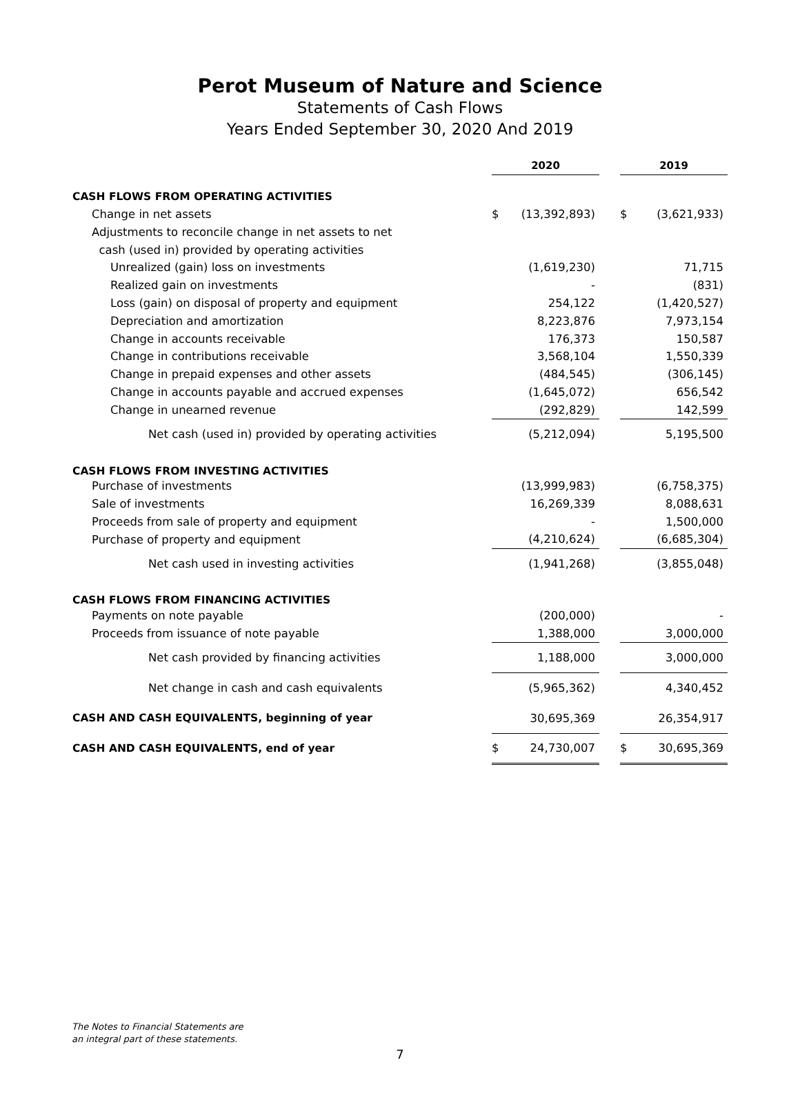Perot Museum of Nature and Science
Statements of Cash Flows
Years Ended September 30, 2020 And 2019
| | 2020 | | | 2019 | |
| CASH FLOWS FROM OPERATING ACTIVITIES | | | | | |
| Change in net assets | $ | (13,392,893) | | $ | (3,621,933) |
| Adjustments to reconcile change in net assets to net | | | | | |
| cash (used in) provided by operating activities | | | | | |
| Unrealized (gain) loss on investments | | (1,619,230) | | | 71,715 |
| Realized gain on investments | | - | | | (831) |
| Loss (gain) on disposal of property and equipment | | 254,122 | | | (1,420,527) |
| Depreciation and amortization | | 8,223,876 | | | 7,973,154 |
| Change in accounts receivable | | 176,373 | | | 150,587 |
| Change in contributions receivable | | 3,568,104 | | | 1,550,339 |
| Change in prepaid expenses and other assets | | (484,545) | | | (306,145) |
| Change in accounts payable and accrued expenses | | (1,645,072) | | | 656,542 |
| Change in unearned revenue | | (292,829) | | | 142,599 |
| Net cash (used in) provided by operating activities | | (5,212,094) | | | 5,195,500 |
| CASH FLOWS FROM INVESTING ACTIVITIES | | | | | |
| Purchase of investments | | (13,999,983) | | | (6,758,375) |
| Sale of investments | | 16,269,339 | | | 8,088,631 |
| Proceeds from sale of property and equipment | | - | | | 1,500,000 |
| Purchase of property and equipment | | (4,210,624) | | | (6,685,304) |
| Net cash used in investing activities | | (1,941,268) | | | (3,855,048) |
| CASH FLOWS FROM FINANCING ACTIVITIES | | | | | |
| Payments on note payable | | (200,000) | | | - |
| Proceeds from issuance of note payable | | 1,388,000 | | | 3,000,000 |
| Net cash provided by financing activities | | 1,188,000 | | | 3,000,000 |
| Net change in cash and cash equivalents | | (5,965,362) | | | 4,340,452 |
| CASH AND CASH EQUIVALENTS, beginning of year | | 30,695,369 | | | 26,354,917 |
| CASH AND CASH EQUIVALENTS, end of year | $ | 24,730,007 | | $ | 30,695,369 |
The Notes to Financial Statements are
an integral part of these statements.
7